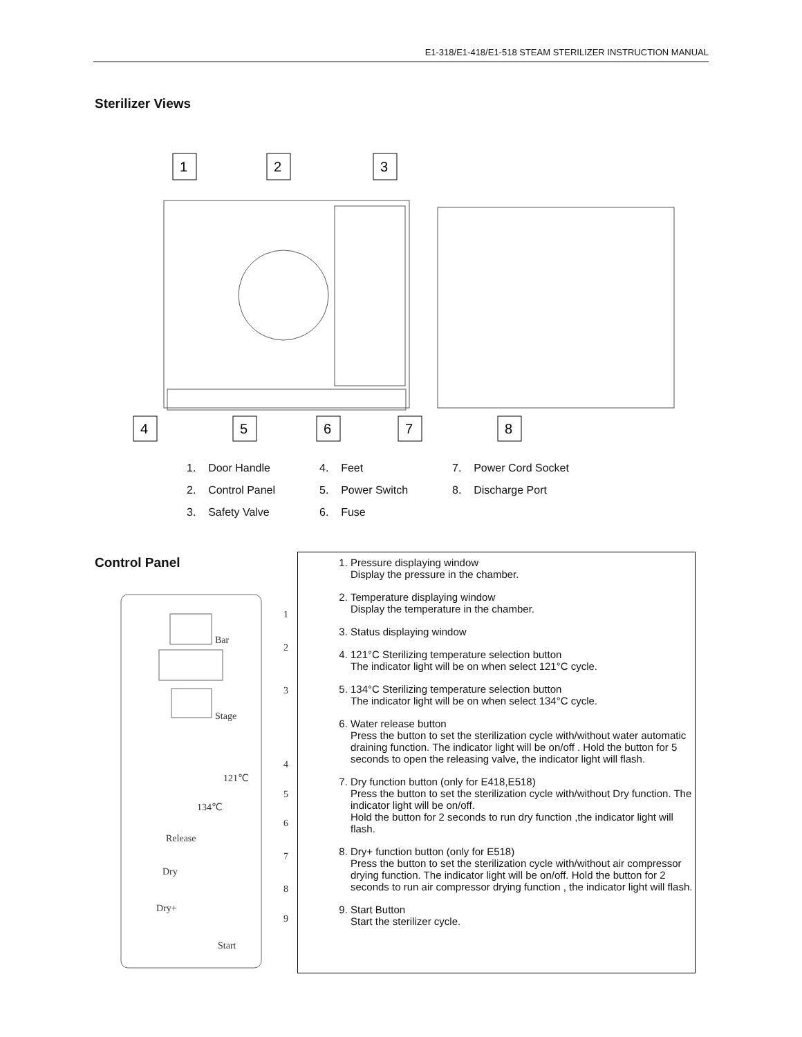E1-318/E1-418/E1-518 STEAM STERILIZER INSTRUCTION MANUAL
Sterilizer Views
1
2
3
4
5
6
7
8
1. Door Handle
2. Control Panel
3. Safety Valve
4. Feet
5. Power Switch
6. Fuse
7. Power Cord Socket
8. Discharge Port
Control Panel
Bar
Stage
121℃
134℃
Release
Dry
Dry+
Start
1
2
3
4
5
6
7
8
9
1. Pressure displaying window
Display the pressure in the chamber.
2. Temperature displaying window
Display the temperature in the chamber.
3. Status displaying window
4. 121°C Sterilizing temperature selection button
The indicator light will be on when select 121°C cycle.
5. 134°C Sterilizing temperature selection button
The indicator light will be on when select 134°C cycle.
6. Water release button
Press the button to set the sterilization cycle with/without water automatic draining function. The indicator light will be on/off . Hold the button for 5 seconds to open the releasing valve, the indicator light will flash.
7. Dry function button (only for E418,E518)
Press the button to set the sterilization cycle with/without Dry function. The indicator light will be on/off.
Hold the button for 2 seconds to run dry function ,the indicator light will flash.
8. Dry+ function button (only for E518)
Press the button to set the sterilization cycle with/without air compressor drying function. The indicator light will be on/off. Hold the button for 2 seconds to run air compressor drying function , the indicator light will flash.
9. Start Button
Start the sterilizer cycle.